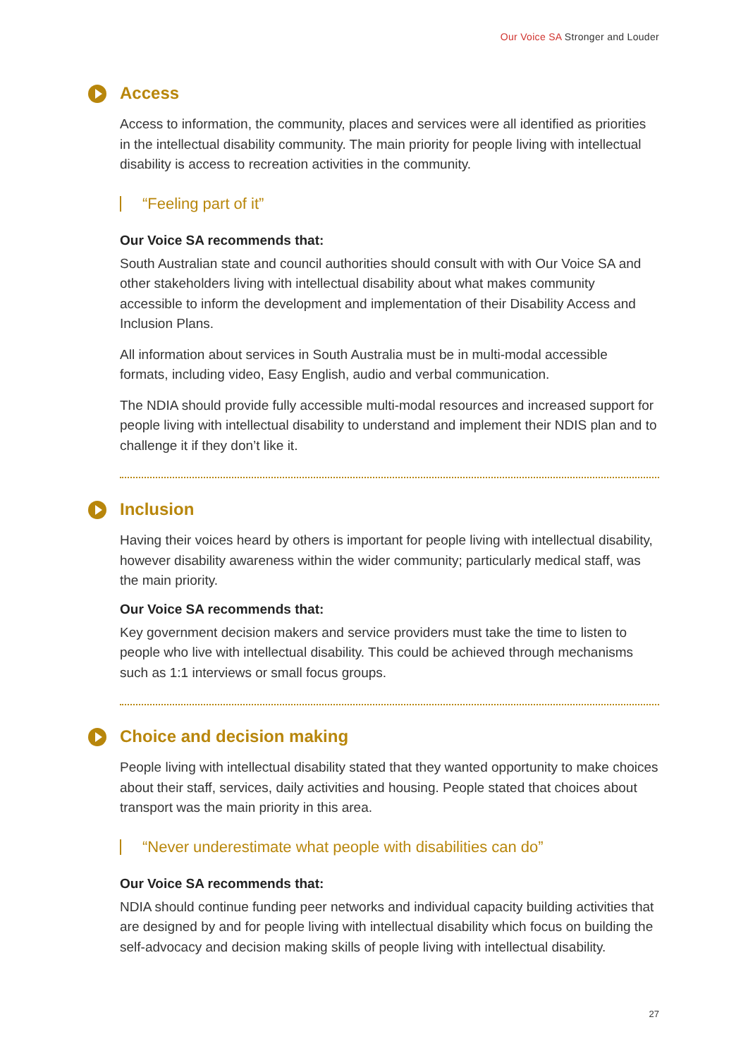Our Voice SA Stronger and Louder
Access
Access to information, the community, places and services were all identified as priorities in the intellectual disability community. The main priority for people living with intellectual disability is access to recreation activities in the community.
“Feeling part of it”
Our Voice SA recommends that:
South Australian state and council authorities should consult with with Our Voice SA and other stakeholders living with intellectual disability about what makes community accessible to inform the development and implementation of their Disability Access and Inclusion Plans.
All information about services in South Australia must be in multi-modal accessible formats, including video, Easy English, audio and verbal communication.
The NDIA should provide fully accessible multi-modal resources and increased support for people living with intellectual disability to understand and implement their NDIS plan and to challenge it if they don’t like it.
Inclusion
Having their voices heard by others is important for people living with intellectual disability, however disability awareness within the wider community; particularly medical staff, was the main priority.
Our Voice SA recommends that:
Key government decision makers and service providers must take the time to listen to people who live with intellectual disability. This could be achieved through mechanisms such as 1:1 interviews or small focus groups.
Choice and decision making
People living with intellectual disability stated that they wanted opportunity to make choices about their staff, services, daily activities and housing. People stated that choices about transport was the main priority in this area.
“Never underestimate what people with disabilities can do”
Our Voice SA recommends that:
NDIA should continue funding peer networks and individual capacity building activities that are designed by and for people living with intellectual disability which focus on building the self-advocacy and decision making skills of people living with intellectual disability.
27